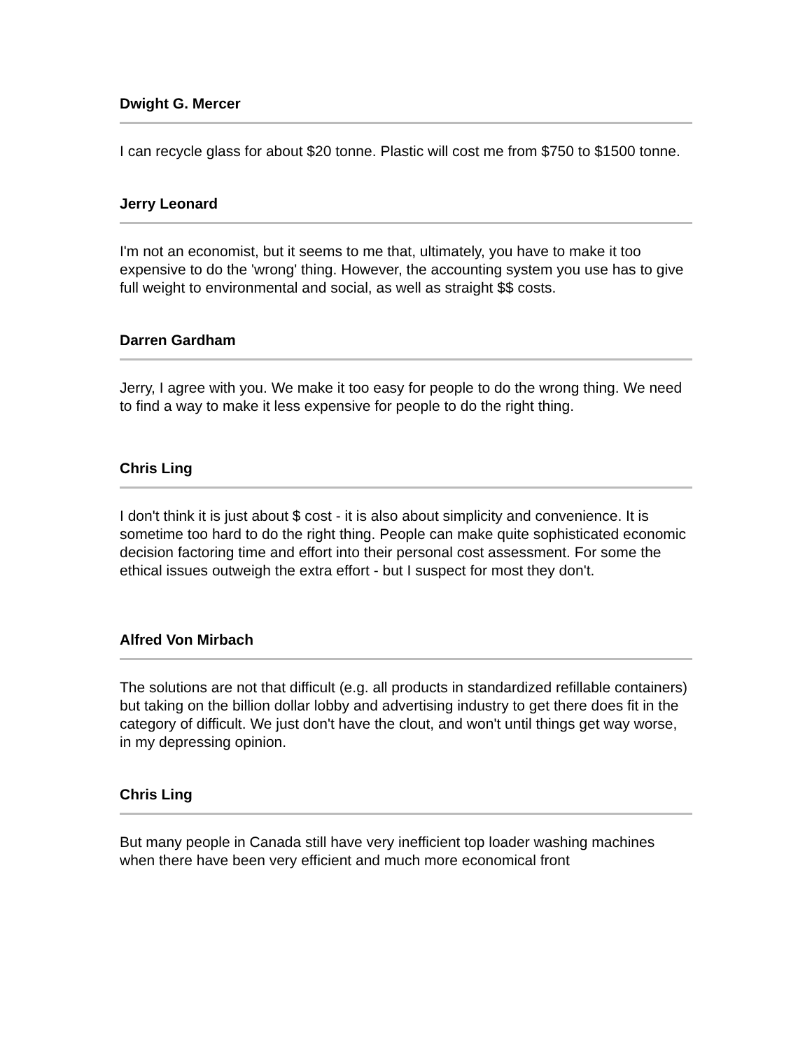Dwight G. Mercer
I can recycle glass for about $20 tonne. Plastic will cost me from $750 to $1500 tonne.
Jerry Leonard
I'm not an economist, but it seems to me that, ultimately, you have to make it too expensive to do the 'wrong' thing. However, the accounting system you use has to give full weight to environmental and social, as well as straight $$ costs.
Darren Gardham
Jerry, I agree with you. We make it too easy for people to do the wrong thing. We need to find a way to make it less expensive for people to do the right thing.
Chris Ling
I don't think it is just about $ cost - it is also about simplicity and convenience. It is sometime too hard to do the right thing. People can make quite sophisticated economic decision factoring time and effort into their personal cost assessment. For some the ethical issues outweigh the extra effort - but I suspect for most they don't.
Alfred Von Mirbach
The solutions are not that difficult (e.g. all products in standardized refillable containers) but taking on the billion dollar lobby and advertising industry to get there does fit in the category of difficult. We just don't have the clout, and won't until things get way worse, in my depressing opinion.
Chris Ling
But many people in Canada still have very inefficient top loader washing machines when there have been very efficient and much more economical front